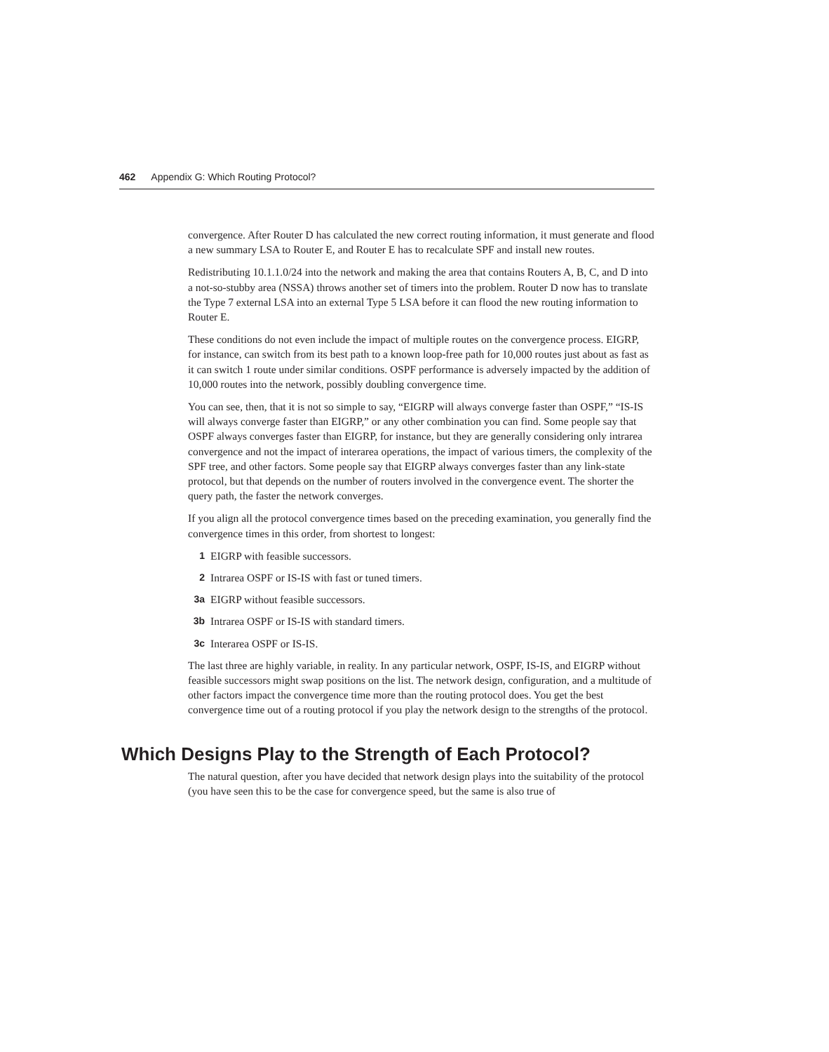462 Appendix G: Which Routing Protocol?
convergence. After Router D has calculated the new correct routing information, it must generate and flood a new summary LSA to Router E, and Router E has to recalculate SPF and install new routes.
Redistributing 10.1.1.0/24 into the network and making the area that contains Routers A, B, C, and D into a not-so-stubby area (NSSA) throws another set of timers into the problem. Router D now has to translate the Type 7 external LSA into an external Type 5 LSA before it can flood the new routing information to Router E.
These conditions do not even include the impact of multiple routes on the convergence process. EIGRP, for instance, can switch from its best path to a known loop-free path for 10,000 routes just about as fast as it can switch 1 route under similar conditions. OSPF performance is adversely impacted by the addition of 10,000 routes into the network, possibly doubling convergence time.
You can see, then, that it is not so simple to say, “EIGRP will always converge faster than OSPF,” “IS-IS will always converge faster than EIGRP,” or any other combination you can find. Some people say that OSPF always converges faster than EIGRP, for instance, but they are generally considering only intrarea convergence and not the impact of interarea operations, the impact of various timers, the complexity of the SPF tree, and other factors. Some people say that EIGRP always converges faster than any link-state protocol, but that depends on the number of routers involved in the convergence event. The shorter the query path, the faster the network converges.
If you align all the protocol convergence times based on the preceding examination, you generally find the convergence times in this order, from shortest to longest:
1 EIGRP with feasible successors.
2 Intrarea OSPF or IS-IS with fast or tuned timers.
3a EIGRP without feasible successors.
3b Intrarea OSPF or IS-IS with standard timers.
3c Interarea OSPF or IS-IS.
The last three are highly variable, in reality. In any particular network, OSPF, IS-IS, and EIGRP without feasible successors might swap positions on the list. The network design, configuration, and a multitude of other factors impact the convergence time more than the routing protocol does. You get the best convergence time out of a routing protocol if you play the network design to the strengths of the protocol.
Which Designs Play to the Strength of Each Protocol?
The natural question, after you have decided that network design plays into the suitability of the protocol (you have seen this to be the case for convergence speed, but the same is also true of